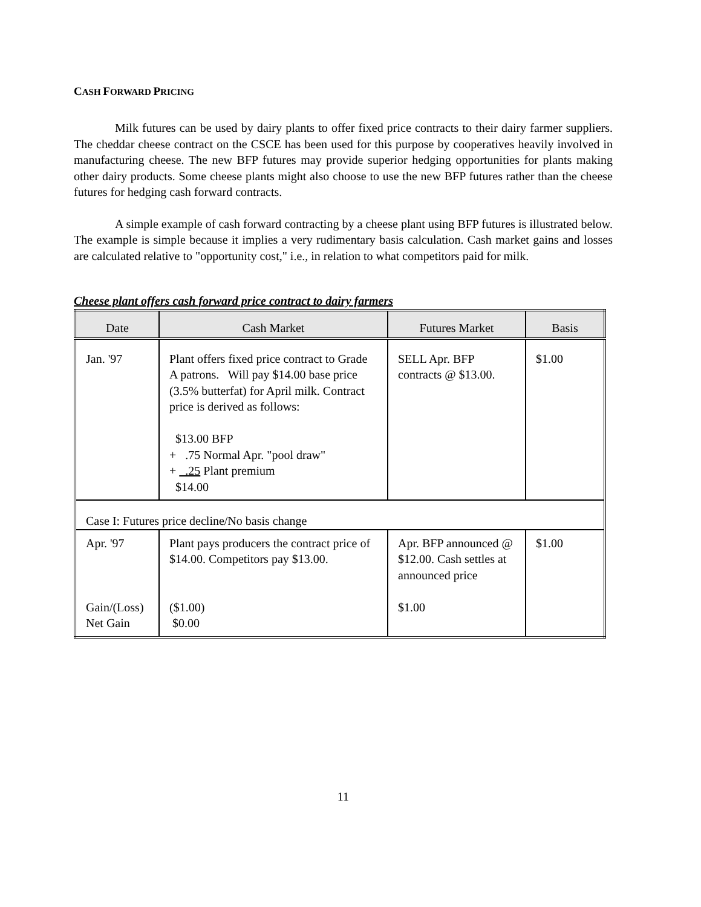CASH FORWARD PRICING
Milk futures can be used by dairy plants to offer fixed price contracts to their dairy farmer suppliers. The cheddar cheese contract on the CSCE has been used for this purpose by cooperatives heavily involved in manufacturing cheese. The new BFP futures may provide superior hedging opportunities for plants making other dairy products. Some cheese plants might also choose to use the new BFP futures rather than the cheese futures for hedging cash forward contracts.
A simple example of cash forward contracting by a cheese plant using BFP futures is illustrated below. The example is simple because it implies a very rudimentary basis calculation. Cash market gains and losses are calculated relative to "opportunity cost," i.e., in relation to what competitors paid for milk.
Cheese plant offers cash forward price contract to dairy farmers
| Date | Cash Market | Futures Market | Basis |
| --- | --- | --- | --- |
| Jan. '97 | Plant offers fixed price contract to Grade A patrons. Will pay $14.00 base price (3.5% butterfat) for April milk. Contract price is derived as follows: $13.00 BFP + .75 Normal Apr. "pool draw" + .25 Plant premium $14.00 | SELL Apr. BFP contracts @ $13.00. | $1.00 |
| Case I: Futures price decline/No basis change | | | |
| Apr. '97 Gain/(Loss) Net Gain | Plant pays producers the contract price of $14.00. Competitors pay $13.00. ($1.00) $0.00 | Apr. BFP announced @ $12.00. Cash settles at announced price $1.00 | $1.00 |
11